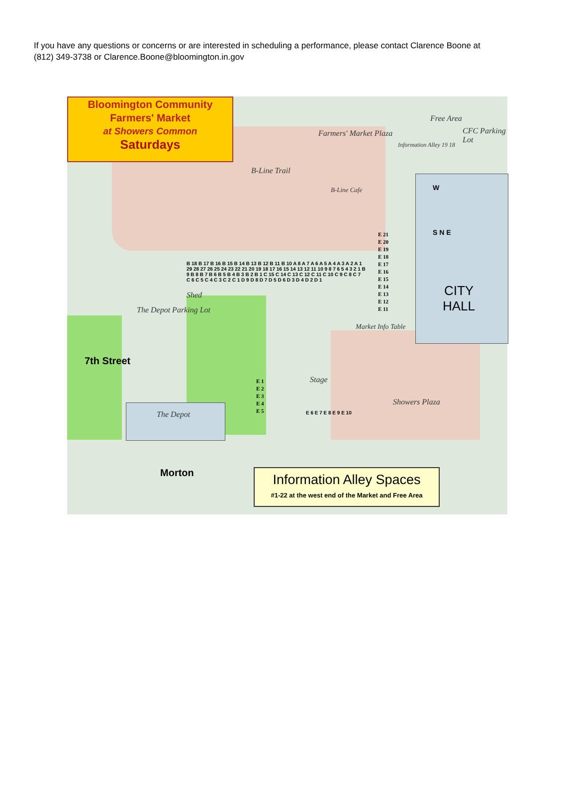If you have any questions or concerns or are interested in scheduling a performance, please contact Clarence Boone at (812) 349-3738 or Clarence.Boone@bloomington.in.gov
Bloomington Community
Farmers' Market
at Showers Common
Saturdays
Farmers' Market Plaza
Free Area
CFC Parking Lot
Information Alley 19 18
B-Line Trail
B-Line Cafe W
S N E
CITY
HALL
The Depot Parking Lot
Shed
Market Info Table
Stage
Showers Plaza
The Depot
7th Street
Morton
E 21
E 20
E 19
E 18
E 17
E 16
E 15
E 14
E 13
E 12
E 11
E 1
E 2
E 3
E 4
E 5
E 6 E 7 E 8 E 9 E 10
B 18 B 17 B 16 B 15 B 14 B 13 B 12 B 11 B 10 A 8 A 7 A 6 A 5 A 4 A 3 A 2 A 1 29 28 27 26 25 24 23 22 21 20 19 18 17 16 15 14 13 12 11 10 9 8 7 6 5 4 3 2 1 B 9 B 8 B 7 B 6 B 5 B 4 B 3 B 2 B 1 C 15 C 14 C 13 C 12 C 11 C 10 C 9 C 8 C 7 C 6 C 5 C 4 C 3 C 2 C 1 D 9 D 8 D 7 D 5 D 6 D 3 D 4 D 2 D 1
Information Alley Spaces
#1-22 at the west end of the Market and Free Area